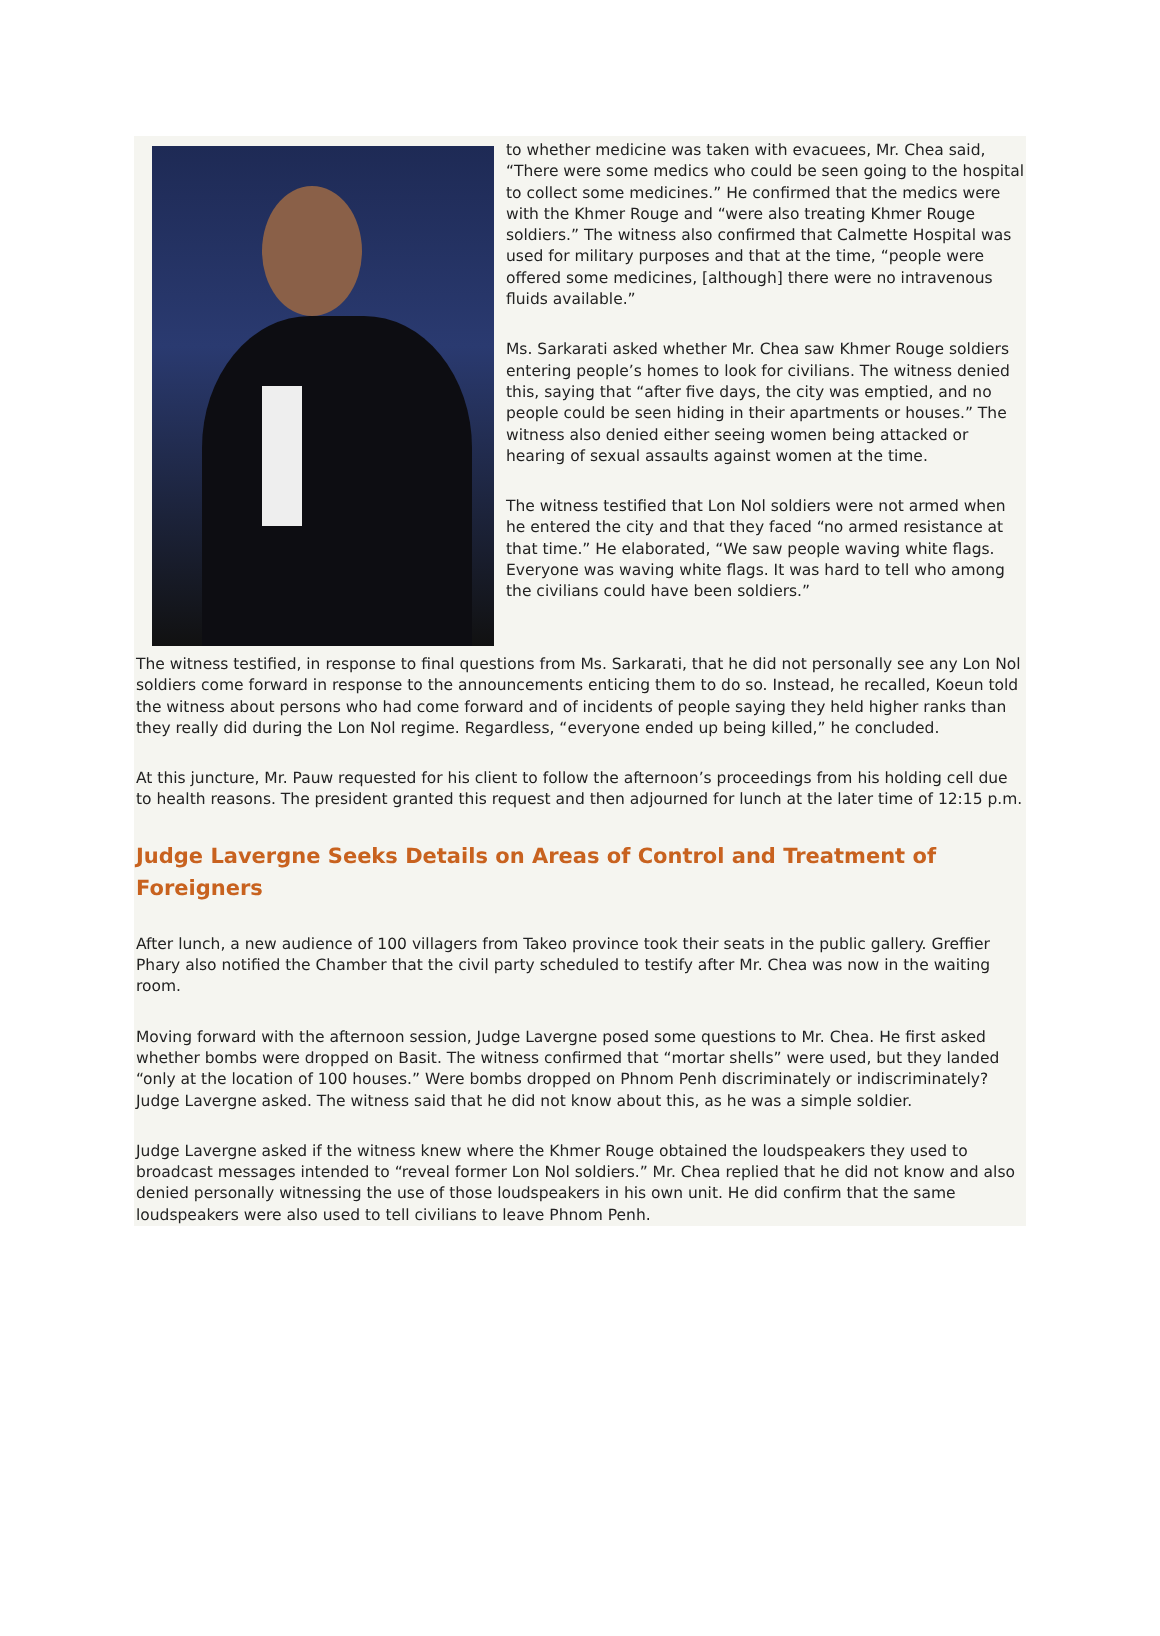to whether medicine was taken with evacuees, Mr. Chea said, “There were some medics who could be seen going to the hospital to collect some medicines.” He confirmed that the medics were with the Khmer Rouge and “were also treating Khmer Rouge soldiers.” The witness also confirmed that Calmette Hospital was used for military purposes and that at the time, “people were offered some medicines, [although] there were no intravenous fluids available.”
Ms. Sarkarati asked whether Mr. Chea saw Khmer Rouge soldiers entering people’s homes to look for civilians. The witness denied this, saying that “after five days, the city was emptied, and no people could be seen hiding in their apartments or houses.” The witness also denied either seeing women being attacked or hearing of sexual assaults against women at the time.
The witness testified that Lon Nol soldiers were not armed when he entered the city and that they faced “no armed resistance at that time.” He elaborated, “We saw people waving white flags. Everyone was waving white flags. It was hard to tell who among the civilians could have been soldiers.”
The witness testified, in response to final questions from Ms. Sarkarati, that he did not personally see any Lon Nol soldiers come forward in response to the announcements enticing them to do so. Instead, he recalled, Koeun told the witness about persons who had come forward and of incidents of people saying they held higher ranks than they really did during the Lon Nol regime. Regardless, “everyone ended up being killed,” he concluded.
At this juncture, Mr. Pauw requested for his client to follow the afternoon’s proceedings from his holding cell due to health reasons. The president granted this request and then adjourned for lunch at the later time of 12:15 p.m.
Judge Lavergne Seeks Details on Areas of Control and Treatment of Foreigners
After lunch, a new audience of 100 villagers from Takeo province took their seats in the public gallery. Greffier Phary also notified the Chamber that the civil party scheduled to testify after Mr. Chea was now in the waiting room.
Moving forward with the afternoon session, Judge Lavergne posed some questions to Mr. Chea. He first asked whether bombs were dropped on Basit. The witness confirmed that “mortar shells” were used, but they landed “only at the location of 100 houses.” Were bombs dropped on Phnom Penh discriminately or indiscriminately? Judge Lavergne asked. The witness said that he did not know about this, as he was a simple soldier.
Judge Lavergne asked if the witness knew where the Khmer Rouge obtained the loudspeakers they used to broadcast messages intended to “reveal former Lon Nol soldiers.” Mr. Chea replied that he did not know and also denied personally witnessing the use of those loudspeakers in his own unit. He did confirm that the same loudspeakers were also used to tell civilians to leave Phnom Penh.